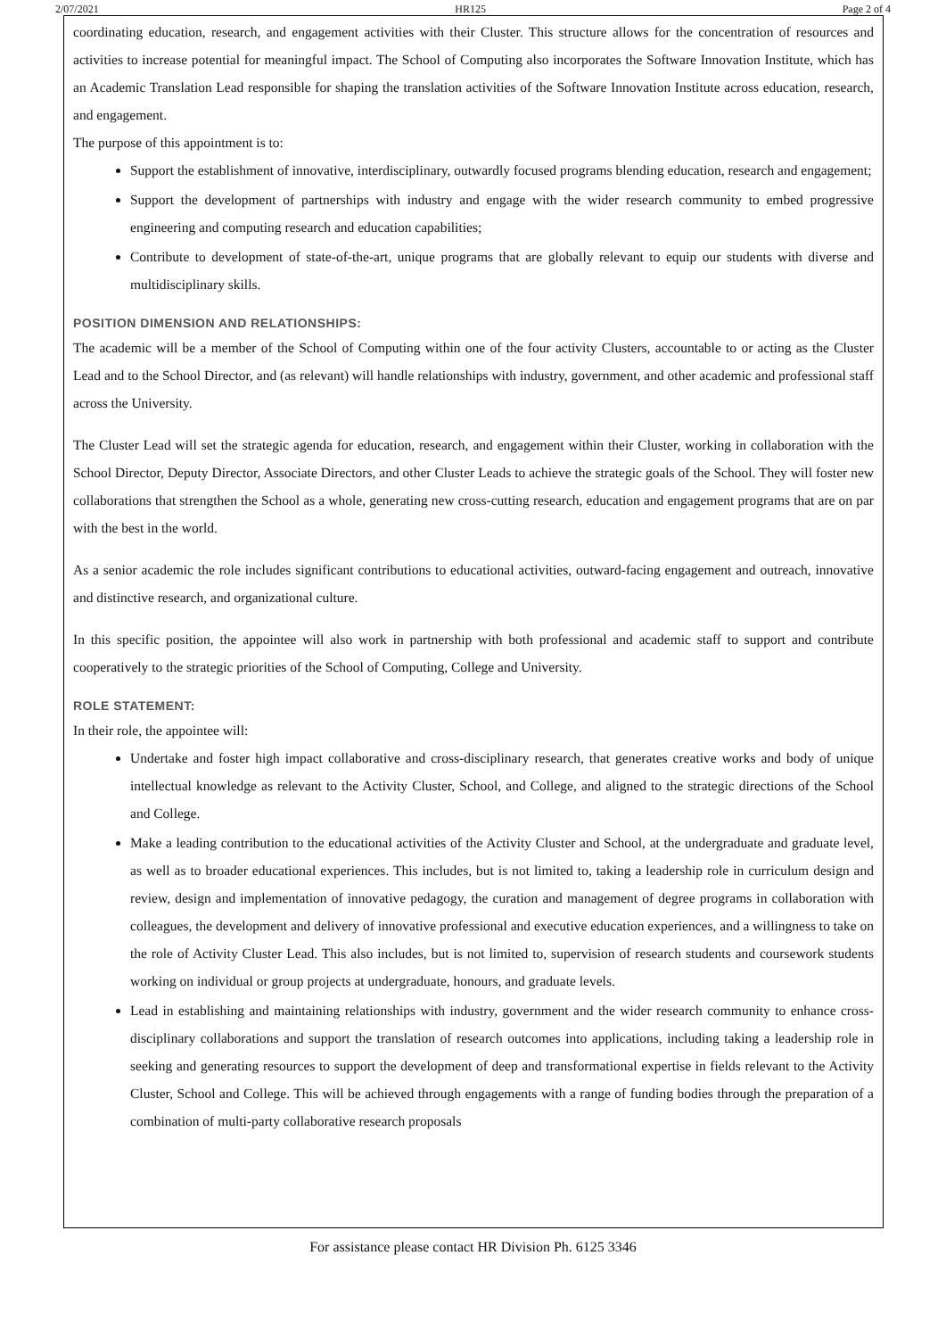2/07/2021 HR125 Page 2 of 4
coordinating education, research, and engagement activities with their Cluster. This structure allows for the concentration of resources and activities to increase potential for meaningful impact. The School of Computing also incorporates the Software Innovation Institute, which has an Academic Translation Lead responsible for shaping the translation activities of the Software Innovation Institute across education, research, and engagement.
The purpose of this appointment is to:
Support the establishment of innovative, interdisciplinary, outwardly focused programs blending education, research and engagement;
Support the development of partnerships with industry and engage with the wider research community to embed progressive engineering and computing research and education capabilities;
Contribute to development of state-of-the-art, unique programs that are globally relevant to equip our students with diverse and multidisciplinary skills.
POSITION DIMENSION AND RELATIONSHIPS:
The academic will be a member of the School of Computing within one of the four activity Clusters, accountable to or acting as the Cluster Lead and to the School Director, and (as relevant) will handle relationships with industry, government, and other academic and professional staff across the University.
The Cluster Lead will set the strategic agenda for education, research, and engagement within their Cluster, working in collaboration with the School Director, Deputy Director, Associate Directors, and other Cluster Leads to achieve the strategic goals of the School. They will foster new collaborations that strengthen the School as a whole, generating new cross-cutting research, education and engagement programs that are on par with the best in the world.
As a senior academic the role includes significant contributions to educational activities, outward-facing engagement and outreach, innovative and distinctive research, and organizational culture.
In this specific position, the appointee will also work in partnership with both professional and academic staff to support and contribute cooperatively to the strategic priorities of the School of Computing, College and University.
ROLE STATEMENT:
In their role, the appointee will:
Undertake and foster high impact collaborative and cross-disciplinary research, that generates creative works and body of unique intellectual knowledge as relevant to the Activity Cluster, School, and College, and aligned to the strategic directions of the School and College.
Make a leading contribution to the educational activities of the Activity Cluster and School, at the undergraduate and graduate level, as well as to broader educational experiences. This includes, but is not limited to, taking a leadership role in curriculum design and review, design and implementation of innovative pedagogy, the curation and management of degree programs in collaboration with colleagues, the development and delivery of innovative professional and executive education experiences, and a willingness to take on the role of Activity Cluster Lead. This also includes, but is not limited to, supervision of research students and coursework students working on individual or group projects at undergraduate, honours, and graduate levels.
Lead in establishing and maintaining relationships with industry, government and the wider research community to enhance cross-disciplinary collaborations and support the translation of research outcomes into applications, including taking a leadership role in seeking and generating resources to support the development of deep and transformational expertise in fields relevant to the Activity Cluster, School and College. This will be achieved through engagements with a range of funding bodies through the preparation of a combination of multi-party collaborative research proposals
For assistance please contact HR Division Ph. 6125 3346